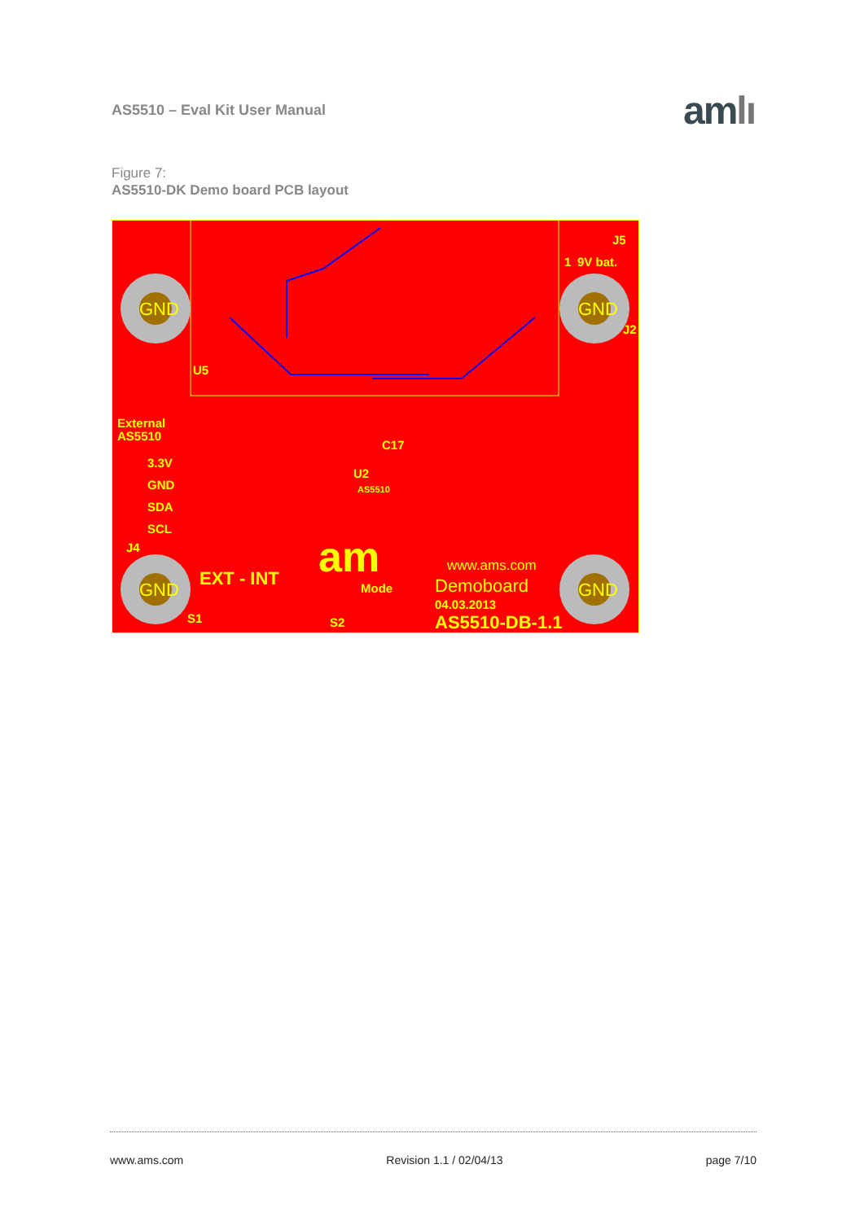AS5510 – Eval Kit User Manual
amlı
Figure 7:
AS5510-DK Demo board PCB layout
GND
GND
GND
GND
U5
External
AS5510
3.3V
GND
SDA
SCL
J4
1
9V bat.
J2
J5
C17
U2
AS5510
EXT - INT
S1
S2
Mode
am
www.ams.com
Demoboard
04.03.2013
AS5510-DB-1.1
www.ams.com Revision 1.1 / 02/04/13 page 7/10